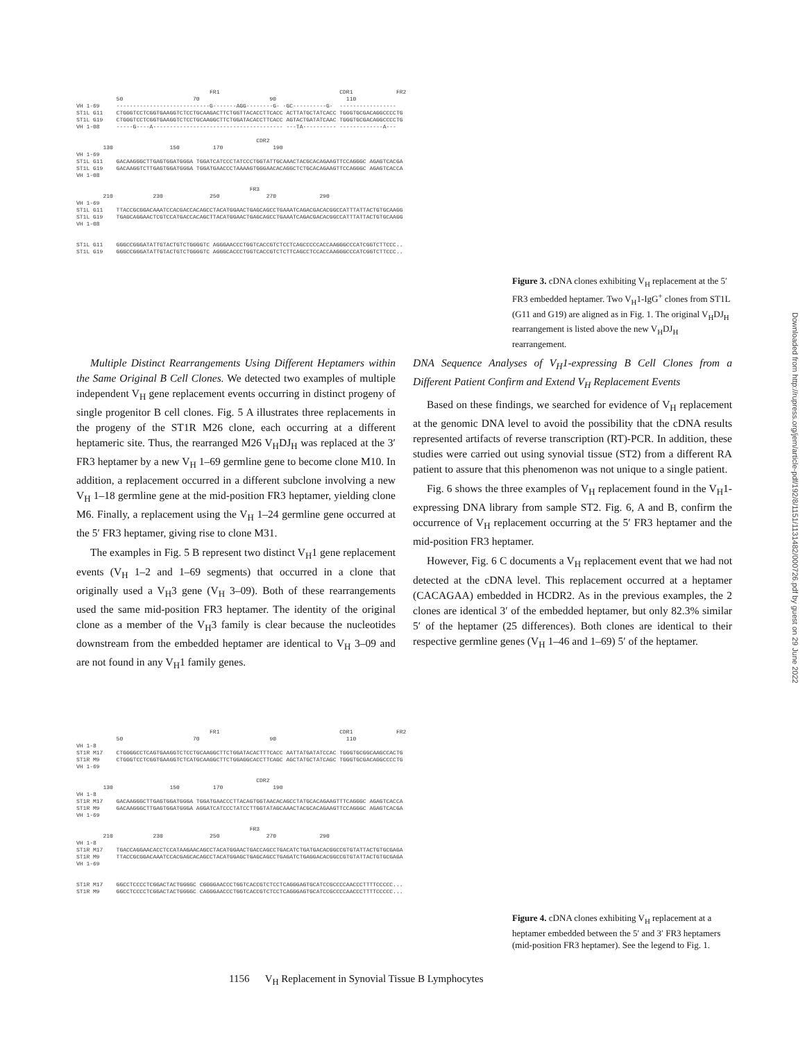FR1 CDR1 FR2 50 70 90 110 VH 1-69 ----------------------------G-------AGG--------G- -GC----------G- ----------------- ST1L G11 CTGGGTCCTCGGTGAAGGTCTCCTGCAAGACTTCTGGTTACACCTTCACC ACTTATGCTATCACC TGGGTGCGACAGGCCCCTG ST1L G19 CTGGGTCCTCGGTGAAGGTCTCCTGCAAGGCTTCTGGATACACCTTCACC AGTACTGATATCAAC TGGGTGCGACAGGCCCCTG VH 1-08 -----G----A--------------------------------------- ---TA---------- -------------A--- CDR2 130 150 170 190 VH 1-69 ST1L G11 GACAAGGGCTTGAGTGGATGGGA TGGATCATCCCTATCCCTGGTATTGCAAACTACGCACAGAAGTTCCAGGGC AGAGTCACGA ST1L G19 GACAAGGTCTTGAGTGGATGGGA TGGATGAACCCTAAAAGTGGGAACACAGGCTCTGCACAGAAGTTCCAGGGC AGAGTCACCA VH 1-08 FR3 210 230 250 270 290 VH 1-69 ST1L G11 TTACCGCGGACAAATCCACGACCACAGCCTACATGGAACTGAGCAGCCTGAAATCAGACGACACGGCCATTTATTACTGTGCAAGG ST1L G19 TGAGCAGGAACTCGTCCATGACCACAGCTTACATGGAACTGAGCAGCCTGAAATCAGACGACACGGCCATTTATTACTGTGCAAGG VH 1-08 ST1L G11 GGGCCGGGATATTGTACTGTCTGGGGTC AGGGAACCCTGGTCACCGTCTCCTCAGCCCCCACCAAGGGCCCATCGGTCTTCCC.. ST1L G19 GGGCCGGGATATTGTACTGTCTGGGGTC AGGGCACCCTGGTCACCGTCTCTTCAGCCTCCACCAAGGGCCCATCGGTCTTCCC..
Figure 3. cDNA clones exhibiting V<sub>H</sub> replacement at the 5′ FR3 embedded heptamer. Two V<sub>H</sub>1-IgG<sup>+</sup> clones from ST1L (G11 and G19) are aligned as in Fig. 1. The original V<sub>H</sub>DJ<sub>H</sub> rearrangement is listed above the new V<sub>H</sub>DJ<sub>H</sub> rearrangement.
Downloaded from http://rupress.org/jem/article-pdf/192/8/1151/1131482/000726.pdf by guest on 29 June 2022
Multiple Distinct Rearrangements Using Different Heptamers within the Same Original B Cell Clones. We detected two examples of multiple independent V<sub>H</sub> gene replacement events occurring in distinct progeny of single progenitor B cell clones. Fig. 5 A illustrates three replacements in the progeny of the ST1R M26 clone, each occurring at a different heptameric site. Thus, the rearranged M26 V<sub>H</sub>DJ<sub>H</sub> was replaced at the 3′ FR3 heptamer by a new V<sub>H</sub> 1–69 germline gene to become clone M10. In addition, a replacement occurred in a different subclone involving a new V<sub>H</sub> 1–18 germline gene at the mid-position FR3 heptamer, yielding clone M6. Finally, a replacement using the V<sub>H</sub> 1–24 germline gene occurred at the 5′ FR3 heptamer, giving rise to clone M31.
The examples in Fig. 5 B represent two distinct V<sub>H</sub>1 gene replacement events (V<sub>H</sub> 1–2 and 1–69 segments) that occurred in a clone that originally used a V<sub>H</sub>3 gene (V<sub>H</sub> 3–09). Both of these rearrangements used the same mid-position FR3 heptamer. The identity of the original clone as a member of the V<sub>H</sub>3 family is clear because the nucleotides downstream from the embedded heptamer are identical to V<sub>H</sub> 3–09 and are not found in any V<sub>H</sub>1 family genes.
DNA Sequence Analyses of V<sub>H</sub>1-expressing B Cell Clones from a Different Patient Confirm and Extend V<sub>H</sub> Replacement Events
Based on these findings, we searched for evidence of V<sub>H</sub> replacement at the genomic DNA level to avoid the possibility that the cDNA results represented artifacts of reverse transcription (RT)-PCR. In addition, these studies were carried out using synovial tissue (ST2) from a different RA patient to assure that this phenomenon was not unique to a single patient.
Fig. 6 shows the three examples of V<sub>H</sub> replacement found in the V<sub>H</sub>1-expressing DNA library from sample ST2. Fig. 6, A and B, confirm the occurrence of V<sub>H</sub> replacement occurring at the 5′ FR3 heptamer and the mid-position FR3 heptamer.
However, Fig. 6 C documents a V<sub>H</sub> replacement event that we had not detected at the cDNA level. This replacement occurred at a heptamer (CACAGAA) embedded in HCDR2. As in the previous examples, the 2 clones are identical 3′ of the embedded heptamer, but only 82.3% similar 5′ of the heptamer (25 differences). Both clones are identical to their respective germline genes (V<sub>H</sub> 1–46 and 1–69) 5′ of the heptamer.
FR1 CDR1 FR2 50 70 90 110 VH 1-8 ST1R M17 CTGGGGCCTCAGTGAAGGTCTCCTGCAAGGCTTCTGGATACACTTTCACC AATTATGATATCCAC TGGGTGCGGCAAGCCACTG ST1R M9 CTGGGTCCTCGGTGAAGGTCTCATGCAAGGCTTCTGGAGGCACCTTCAGC AGCTATGCTATCAGC TGGGTGCGACAGGCCCCTG VH 1-69 CDR2 130 150 170 190 VH 1-8 ST1R M17 GACAAGGGCTTGAGTGGATGGGA TGGATGAACCCTTACAGTGGTAACACAGCCTATGCACAGAAGTTTCAGGGC AGAGTCACCA ST1R M9 GACAAGGGCTTGAGTGGATGGGA AGGATCATCCCTATCCTTGGTATAGCAAACTACGCACAGAAGTTCCAGGGC AGAGTCACGA VH 1-69 FR3 210 230 250 270 290 VH 1-8 ST1R M17 TGACCAGGAACACCTCCATAAGAACAGCCTACATGGAACTGACCAGCCTGACATCTGATGACACGGCCGTGTATTACTGTGCGAGA ST1R M9 TTACCGCGGACAAATCCACGAGCACAGCCTACATGGAGCTGAGCAGCCTGAGATCTGAGGACACGGCCGTGTATTACTGTGCGAGA VH 1-69 ST1R M17 GGCCTCCCCTCGGACTACTGGGGC CGGGGAACCCTGGTCACCGTCTCCTCAGGGAGTGCATCCGCCCCAACCCTTTTCCCCC... ST1R M9 GGCCTCCCCTCGGACTACTGGGGC CAGGGAACCCTGGTCACCGTCTCCTCAGGGAGTGCATCCGCCCCAACCCTTTTCCCCC...
Figure 4. cDNA clones exhibiting V<sub>H</sub> replacement at a heptamer embedded between the 5′ and 3′ FR3 heptamers (mid-position FR3 heptamer). See the legend to Fig. 1.
1156 V<sub>H</sub> Replacement in Synovial Tissue B Lymphocytes